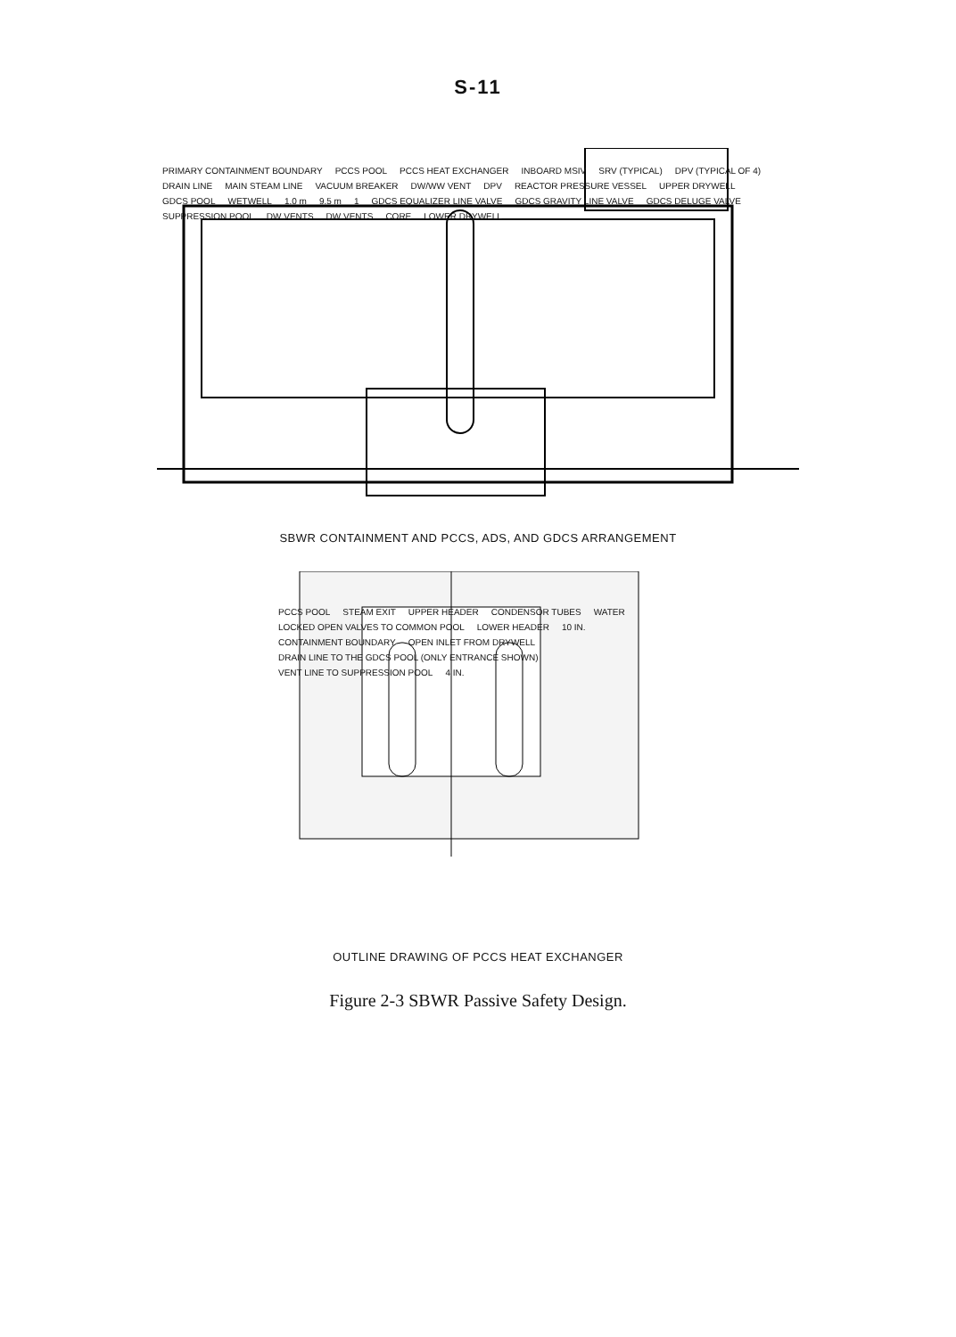S-11
PRIMARY CONTAINMENT BOUNDARY PCCS POOL PCCS HEAT EXCHANGER INBOARD MSIV SRV (TYPICAL) DPV (TYPICAL OF 4) DRAIN LINE MAIN STEAM LINE VACUUM BREAKER DW/WW VENT DPV REACTOR PRESSURE VESSEL UPPER DRYWELL GDCS POOL WETWELL 1.0 m 9.5 m 1 GDCS EQUALIZER LINE VALVE GDCS GRAVITY LINE VALVE GDCS DELUGE VALVE SUPPRESSION POOL DW VENTS DW VENTS CORE LOWER DRYWELL
SBWR CONTAINMENT AND PCCS, ADS, AND GDCS ARRANGEMENT
PCCS POOL STEAM EXIT UPPER HEADER CONDENSOR TUBES WATER LOCKED OPEN VALVES TO COMMON POOL LOWER HEADER 10 IN. CONTAINMENT BOUNDARY OPEN INLET FROM DRYWELL DRAIN LINE TO THE GDCS POOL (ONLY ENTRANCE SHOWN) VENT LINE TO SUPPRESSION POOL 4 IN.
OUTLINE DRAWING OF PCCS HEAT EXCHANGER
Figure 2-3 SBWR Passive Safety Design.